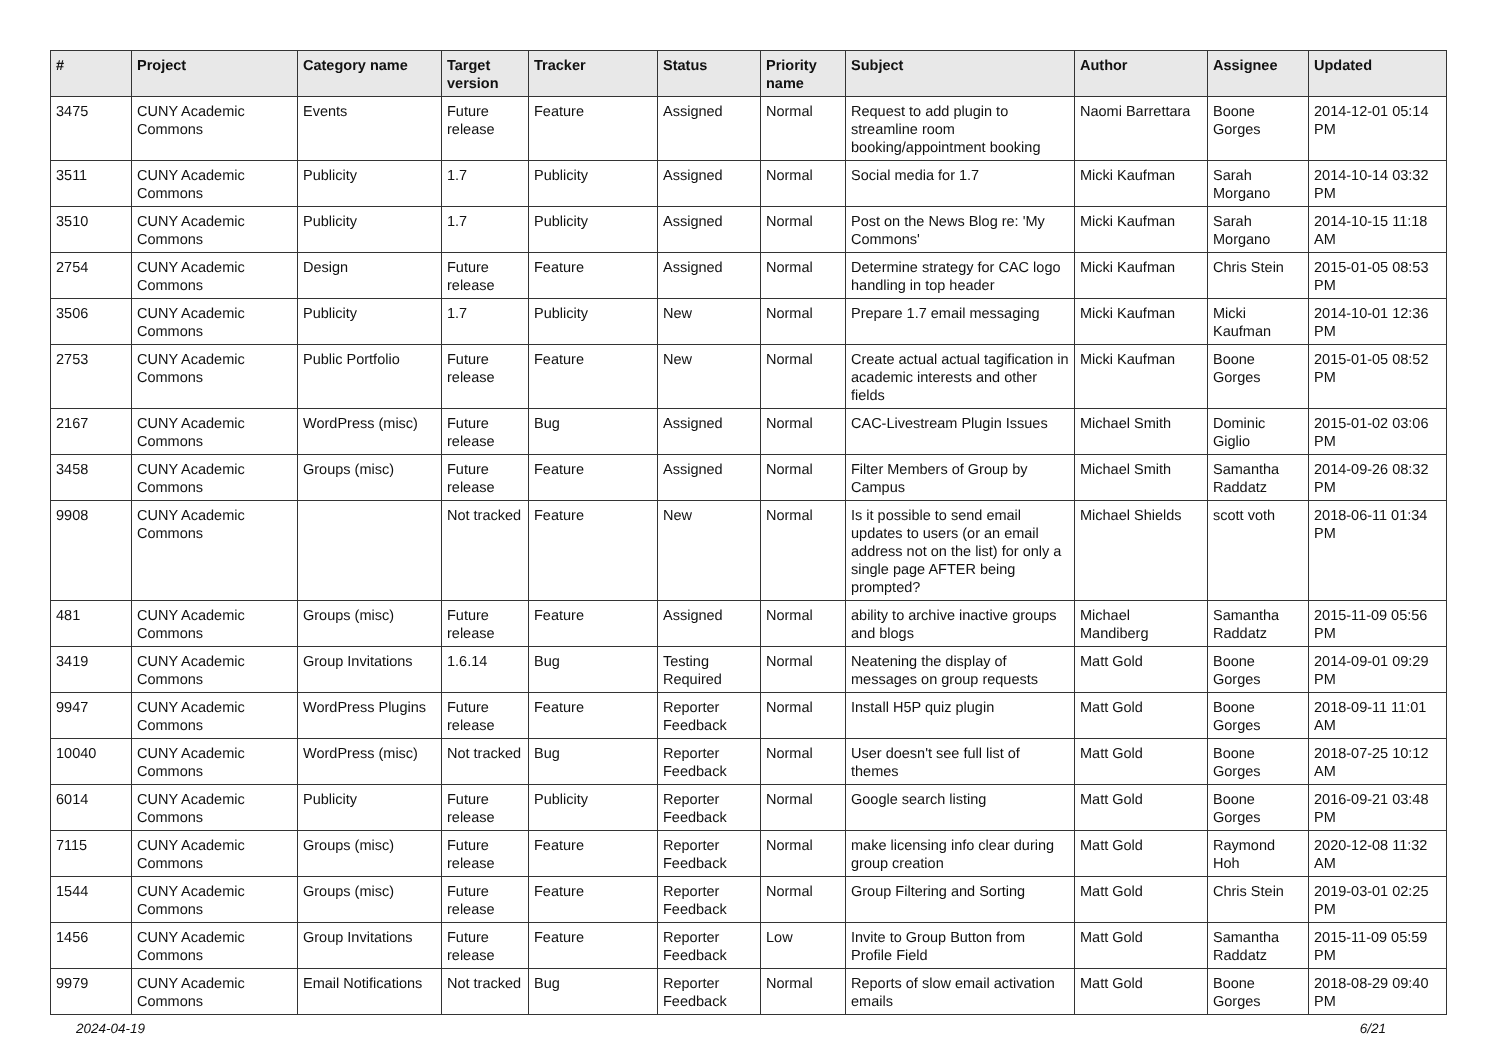| # | Project | Category name | Target version | Tracker | Status | Priority name | Subject | Author | Assignee | Updated |
| --- | --- | --- | --- | --- | --- | --- | --- | --- | --- | --- |
| 3475 | CUNY Academic Commons | Events | Future release | Feature | Assigned | Normal | Request to add plugin to streamline room booking/appointment booking | Naomi Barrettara | Boone Gorges | 2014-12-01 05:14 PM |
| 3511 | CUNY Academic Commons | Publicity | 1.7 | Publicity | Assigned | Normal | Social media for 1.7 | Micki Kaufman | Sarah Morgano | 2014-10-14 03:32 PM |
| 3510 | CUNY Academic Commons | Publicity | 1.7 | Publicity | Assigned | Normal | Post on the News Blog re: 'My Commons' | Micki Kaufman | Sarah Morgano | 2014-10-15 11:18 AM |
| 2754 | CUNY Academic Commons | Design | Future release | Feature | Assigned | Normal | Determine strategy for CAC logo handling in top header | Micki Kaufman | Chris Stein | 2015-01-05 08:53 PM |
| 3506 | CUNY Academic Commons | Publicity | 1.7 | Publicity | New | Normal | Prepare 1.7 email messaging | Micki Kaufman | Micki Kaufman | 2014-10-01 12:36 PM |
| 2753 | CUNY Academic Commons | Public Portfolio | Future release | Feature | New | Normal | Create actual actual tagification in academic interests and other fields | Micki Kaufman | Boone Gorges | 2015-01-05 08:52 PM |
| 2167 | CUNY Academic Commons | WordPress (misc) | Future release | Bug | Assigned | Normal | CAC-Livestream Plugin Issues | Michael Smith | Dominic Giglio | 2015-01-02 03:06 PM |
| 3458 | CUNY Academic Commons | Groups (misc) | Future release | Feature | Assigned | Normal | Filter Members of Group by Campus | Michael Smith | Samantha Raddatz | 2014-09-26 08:32 PM |
| 9908 | CUNY Academic Commons | | Not tracked | Feature | New | Normal | Is it possible to send email updates to users (or an email address not on the list) for only a single page AFTER being prompted? | Michael Shields | scott voth | 2018-06-11 01:34 PM |
| 481 | CUNY Academic Commons | Groups (misc) | Future release | Feature | Assigned | Normal | ability to archive inactive groups and blogs | Michael Mandiberg | Samantha Raddatz | 2015-11-09 05:56 PM |
| 3419 | CUNY Academic Commons | Group Invitations | 1.6.14 | Bug | Testing Required | Normal | Neatening the display of messages on group requests | Matt Gold | Boone Gorges | 2014-09-01 09:29 PM |
| 9947 | CUNY Academic Commons | WordPress Plugins | Future release | Feature | Reporter Feedback | Normal | Install H5P quiz plugin | Matt Gold | Boone Gorges | 2018-09-11 11:01 AM |
| 10040 | CUNY Academic Commons | WordPress (misc) | Not tracked | Bug | Reporter Feedback | Normal | User doesn't see full list of themes | Matt Gold | Boone Gorges | 2018-07-25 10:12 AM |
| 6014 | CUNY Academic Commons | Publicity | Future release | Publicity | Reporter Feedback | Normal | Google search listing | Matt Gold | Boone Gorges | 2016-09-21 03:48 PM |
| 7115 | CUNY Academic Commons | Groups (misc) | Future release | Feature | Reporter Feedback | Normal | make licensing info clear during group creation | Matt Gold | Raymond Hoh | 2020-12-08 11:32 AM |
| 1544 | CUNY Academic Commons | Groups (misc) | Future release | Feature | Reporter Feedback | Normal | Group Filtering and Sorting | Matt Gold | Chris Stein | 2019-03-01 02:25 PM |
| 1456 | CUNY Academic Commons | Group Invitations | Future release | Feature | Reporter Feedback | Low | Invite to Group Button from Profile Field | Matt Gold | Samantha Raddatz | 2015-11-09 05:59 PM |
| 9979 | CUNY Academic Commons | Email Notifications | Not tracked | Bug | Reporter Feedback | Normal | Reports of slow email activation emails | Matt Gold | Boone Gorges | 2018-08-29 09:40 PM |
2024-04-19 6/21